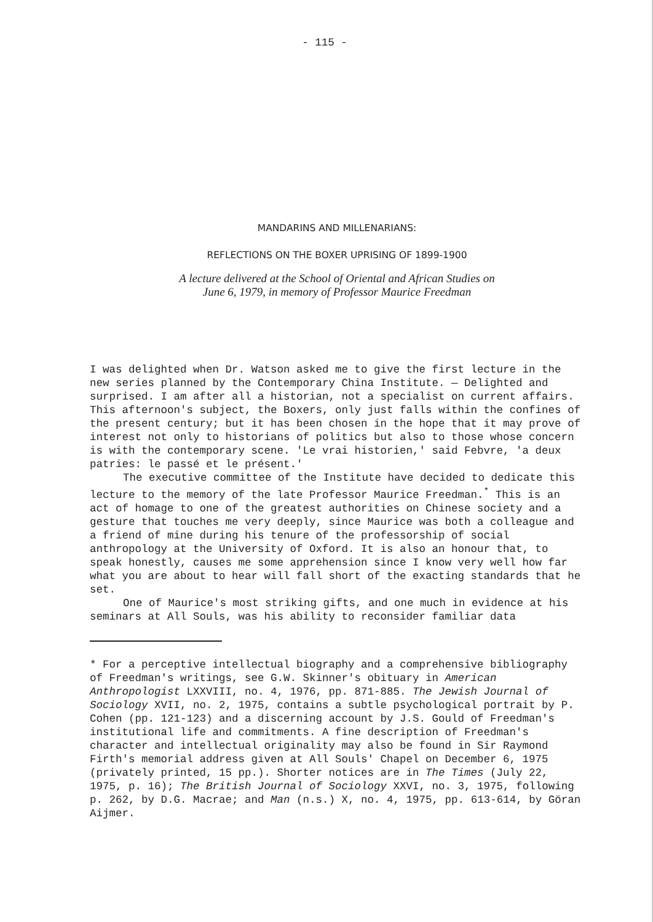- 115 -
MANDARINS AND MILLENARIANS:
REFLECTIONS ON THE BOXER UPRISING OF 1899-1900
A lecture delivered at the School of Oriental and African Studies on
June 6, 1979, in memory of Professor Maurice Freedman
I was delighted when Dr. Watson asked me to give the first lecture in the new series planned by the Contemporary China Institute. — Delighted and surprised. I am after all a historian, not a specialist on current affairs. This afternoon's subject, the Boxers, only just falls within the confines of the present century; but it has been chosen in the hope that it may prove of interest not only to historians of politics but also to those whose concern is with the contemporary scene. 'Le vrai historien,' said Febvre, 'a deux patries: le passé et le présent.'
The executive committee of the Institute have decided to dedicate this lecture to the memory of the late Professor Maurice Freedman.<sup>*</sup> This is an act of homage to one of the greatest authorities on Chinese society and a gesture that touches me very deeply, since Maurice was both a colleague and a friend of mine during his tenure of the professorship of social anthropology at the University of Oxford. It is also an honour that, to speak honestly, causes me some apprehension since I know very well how far what you are about to hear will fall short of the exacting standards that he set.
One of Maurice's most striking gifts, and one much in evidence at his seminars at All Souls, was his ability to reconsider familiar data
* For a perceptive intellectual biography and a comprehensive bibliography of Freedman's writings, see G.W. Skinner's obituary in American Anthropologist LXXVIII, no. 4, 1976, pp. 871-885. The Jewish Journal of Sociology XVII, no. 2, 1975, contains a subtle psychological portrait by P. Cohen (pp. 121-123) and a discerning account by J.S. Gould of Freedman's institutional life and commitments. A fine description of Freedman's character and intellectual originality may also be found in Sir Raymond Firth's memorial address given at All Souls' Chapel on December 6, 1975 (privately printed, 15 pp.). Shorter notices are in The Times (July 22, 1975, p. 16); The British Journal of Sociology XXVI, no. 3, 1975, following p. 262, by D.G. Macrae; and Man (n.s.) X, no. 4, 1975, pp. 613-614, by Göran Aijmer.